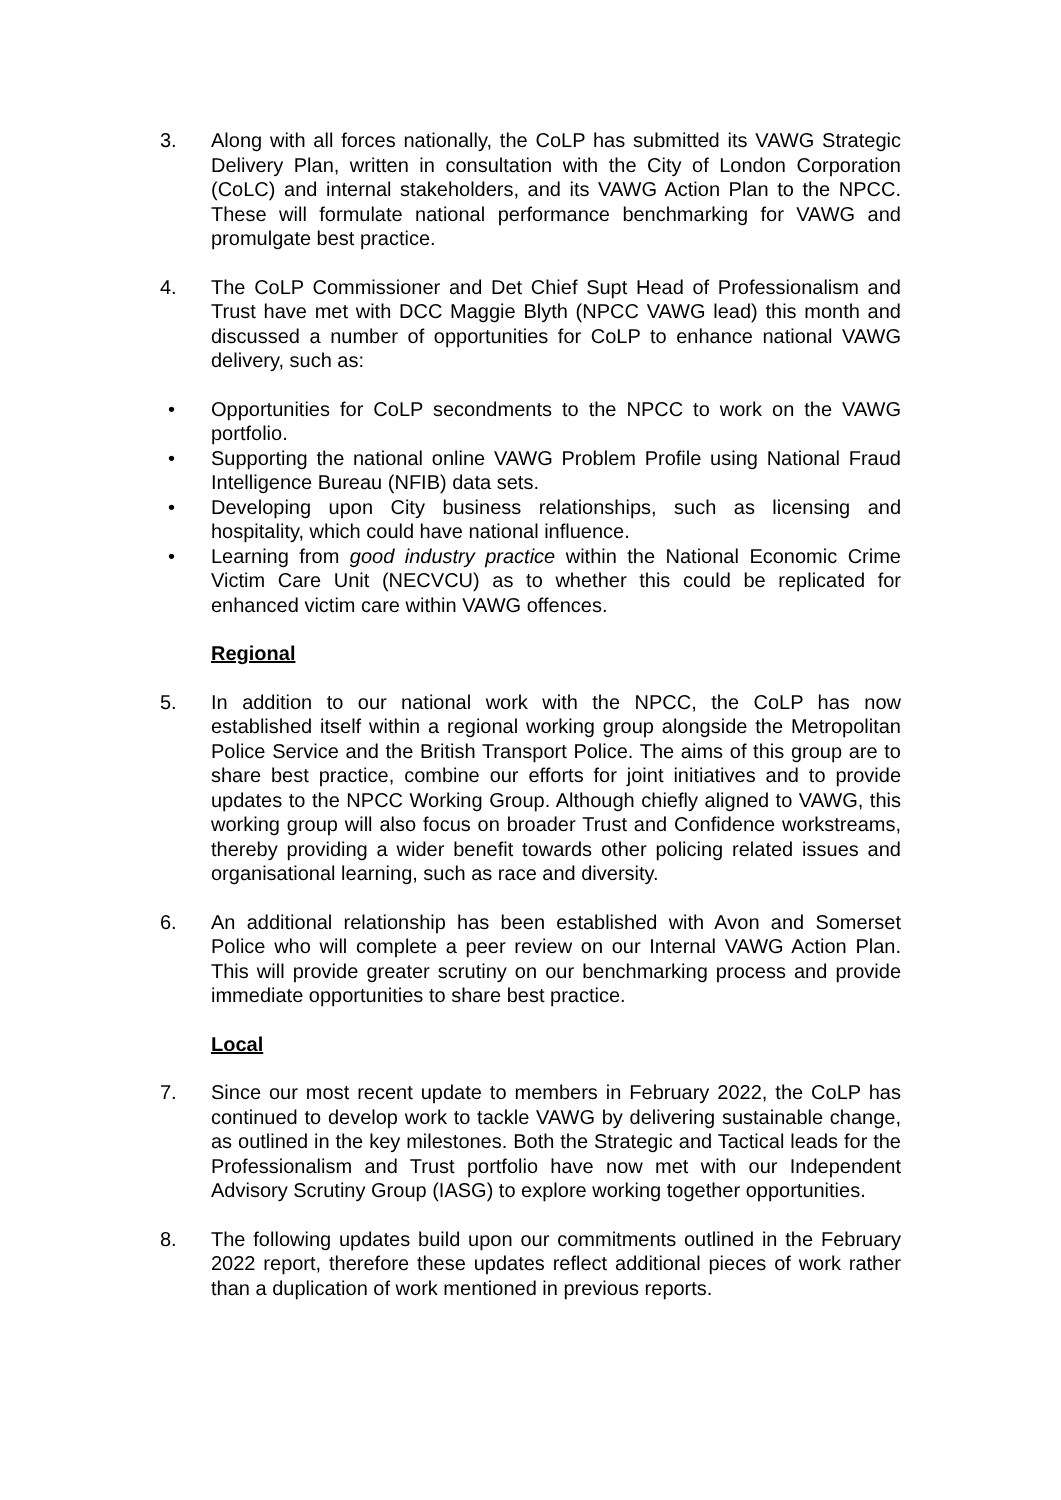3. Along with all forces nationally, the CoLP has submitted its VAWG Strategic Delivery Plan, written in consultation with the City of London Corporation (CoLC) and internal stakeholders, and its VAWG Action Plan to the NPCC. These will formulate national performance benchmarking for VAWG and promulgate best practice.
4. The CoLP Commissioner and Det Chief Supt Head of Professionalism and Trust have met with DCC Maggie Blyth (NPCC VAWG lead) this month and discussed a number of opportunities for CoLP to enhance national VAWG delivery, such as:
• Opportunities for CoLP secondments to the NPCC to work on the VAWG portfolio.
• Supporting the national online VAWG Problem Profile using National Fraud Intelligence Bureau (NFIB) data sets.
• Developing upon City business relationships, such as licensing and hospitality, which could have national influence.
• Learning from good industry practice within the National Economic Crime Victim Care Unit (NECVCU) as to whether this could be replicated for enhanced victim care within VAWG offences.
Regional
5. In addition to our national work with the NPCC, the CoLP has now established itself within a regional working group alongside the Metropolitan Police Service and the British Transport Police. The aims of this group are to share best practice, combine our efforts for joint initiatives and to provide updates to the NPCC Working Group. Although chiefly aligned to VAWG, this working group will also focus on broader Trust and Confidence workstreams, thereby providing a wider benefit towards other policing related issues and organisational learning, such as race and diversity.
6. An additional relationship has been established with Avon and Somerset Police who will complete a peer review on our Internal VAWG Action Plan. This will provide greater scrutiny on our benchmarking process and provide immediate opportunities to share best practice.
Local
7. Since our most recent update to members in February 2022, the CoLP has continued to develop work to tackle VAWG by delivering sustainable change, as outlined in the key milestones. Both the Strategic and Tactical leads for the Professionalism and Trust portfolio have now met with our Independent Advisory Scrutiny Group (IASG) to explore working together opportunities.
8. The following updates build upon our commitments outlined in the February 2022 report, therefore these updates reflect additional pieces of work rather than a duplication of work mentioned in previous reports.